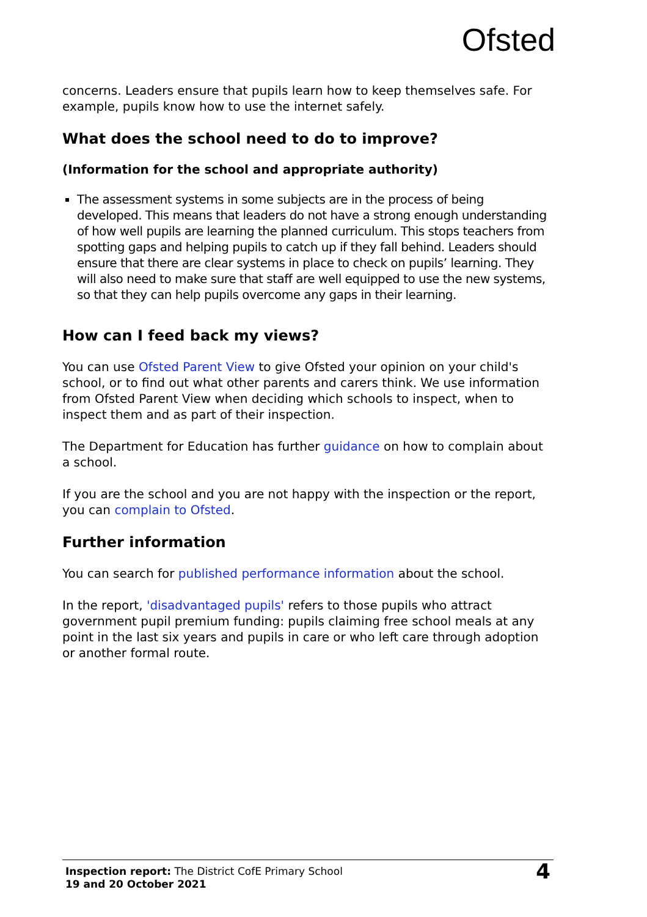Ofsted
concerns. Leaders ensure that pupils learn how to keep themselves safe. For example, pupils know how to use the internet safely.
What does the school need to do to improve?
(Information for the school and appropriate authority)
The assessment systems in some subjects are in the process of being developed. This means that leaders do not have a strong enough understanding of how well pupils are learning the planned curriculum. This stops teachers from spotting gaps and helping pupils to catch up if they fall behind. Leaders should ensure that there are clear systems in place to check on pupils’ learning. They will also need to make sure that staff are well equipped to use the new systems, so that they can help pupils overcome any gaps in their learning.
How can I feed back my views?
You can use Ofsted Parent View to give Ofsted your opinion on your child's school, or to find out what other parents and carers think. We use information from Ofsted Parent View when deciding which schools to inspect, when to inspect them and as part of their inspection.
The Department for Education has further guidance on how to complain about a school.
If you are the school and you are not happy with the inspection or the report, you can complain to Ofsted.
Further information
You can search for published performance information about the school.
In the report, 'disadvantaged pupils' refers to those pupils who attract government pupil premium funding: pupils claiming free school meals at any point in the last six years and pupils in care or who left care through adoption or another formal route.
Inspection report: The District CofE Primary School
19 and 20 October 2021
4